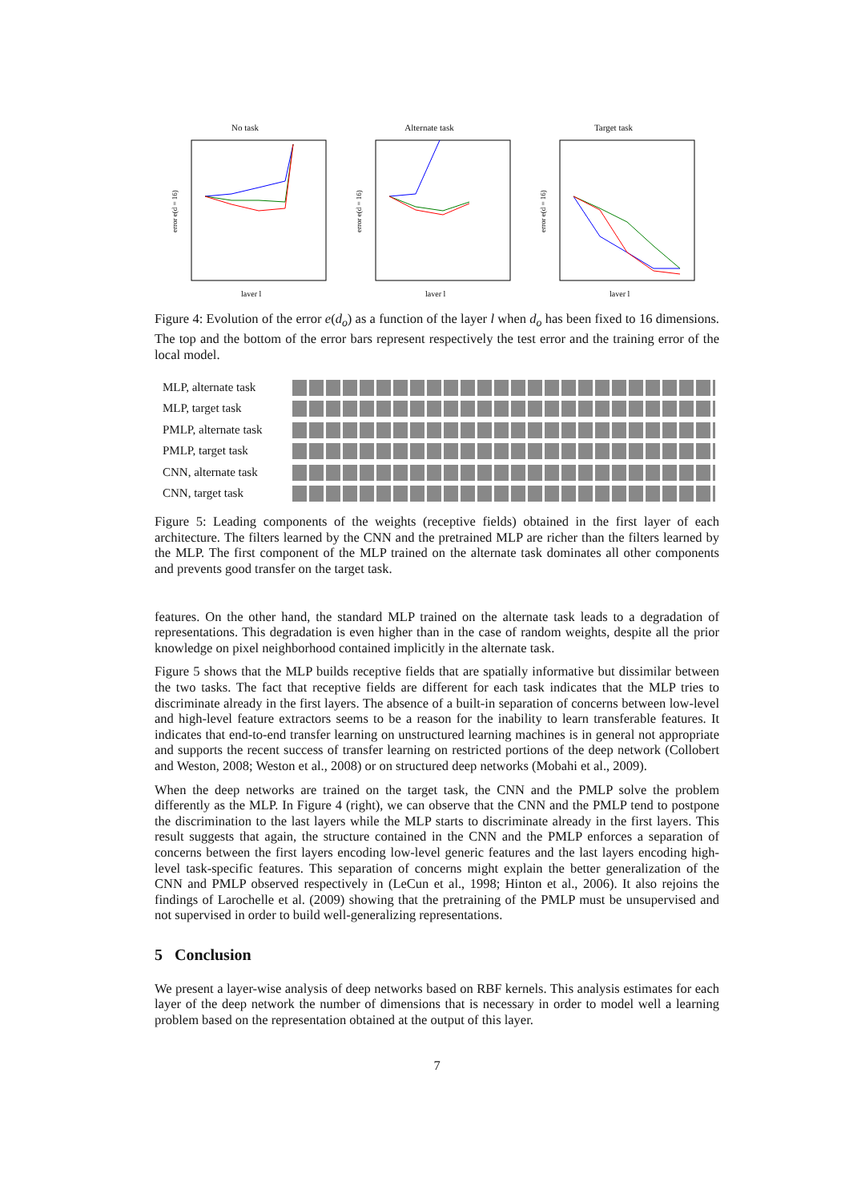No task
error e(d = 16)
layer l
Alternate task
error e(d = 16)
layer l
Target task
error e(d = 16)
layer l
Figure 4: Evolution of the error e(d<sub>o</sub>) as a function of the layer l when d<sub>o</sub> has been fixed to 16 dimensions. The top and the bottom of the error bars represent respectively the test error and the training error of the local model.
MLP, alternate task
MLP, target task
PMLP, alternate task
PMLP, target task
CNN, alternate task
CNN, target task
Figure 5: Leading components of the weights (receptive fields) obtained in the first layer of each architecture. The filters learned by the CNN and the pretrained MLP are richer than the filters learned by the MLP. The first component of the MLP trained on the alternate task dominates all other components and prevents good transfer on the target task.
features. On the other hand, the standard MLP trained on the alternate task leads to a degradation of representations. This degradation is even higher than in the case of random weights, despite all the prior knowledge on pixel neighborhood contained implicitly in the alternate task.
Figure 5 shows that the MLP builds receptive fields that are spatially informative but dissimilar between the two tasks. The fact that receptive fields are different for each task indicates that the MLP tries to discriminate already in the first layers. The absence of a built-in separation of concerns between low-level and high-level feature extractors seems to be a reason for the inability to learn transferable features. It indicates that end-to-end transfer learning on unstructured learning machines is in general not appropriate and supports the recent success of transfer learning on restricted portions of the deep network (Collobert and Weston, 2008; Weston et al., 2008) or on structured deep networks (Mobahi et al., 2009).
When the deep networks are trained on the target task, the CNN and the PMLP solve the problem differently as the MLP. In Figure 4 (right), we can observe that the CNN and the PMLP tend to postpone the discrimination to the last layers while the MLP starts to discriminate already in the first layers. This result suggests that again, the structure contained in the CNN and the PMLP enforces a separation of concerns between the first layers encoding low-level generic features and the last layers encoding high-level task-specific features. This separation of concerns might explain the better generalization of the CNN and PMLP observed respectively in (LeCun et al., 1998; Hinton et al., 2006). It also rejoins the findings of Larochelle et al. (2009) showing that the pretraining of the PMLP must be unsupervised and not supervised in order to build well-generalizing representations.
5 Conclusion
We present a layer-wise analysis of deep networks based on RBF kernels. This analysis estimates for each layer of the deep network the number of dimensions that is necessary in order to model well a learning problem based on the representation obtained at the output of this layer.
7